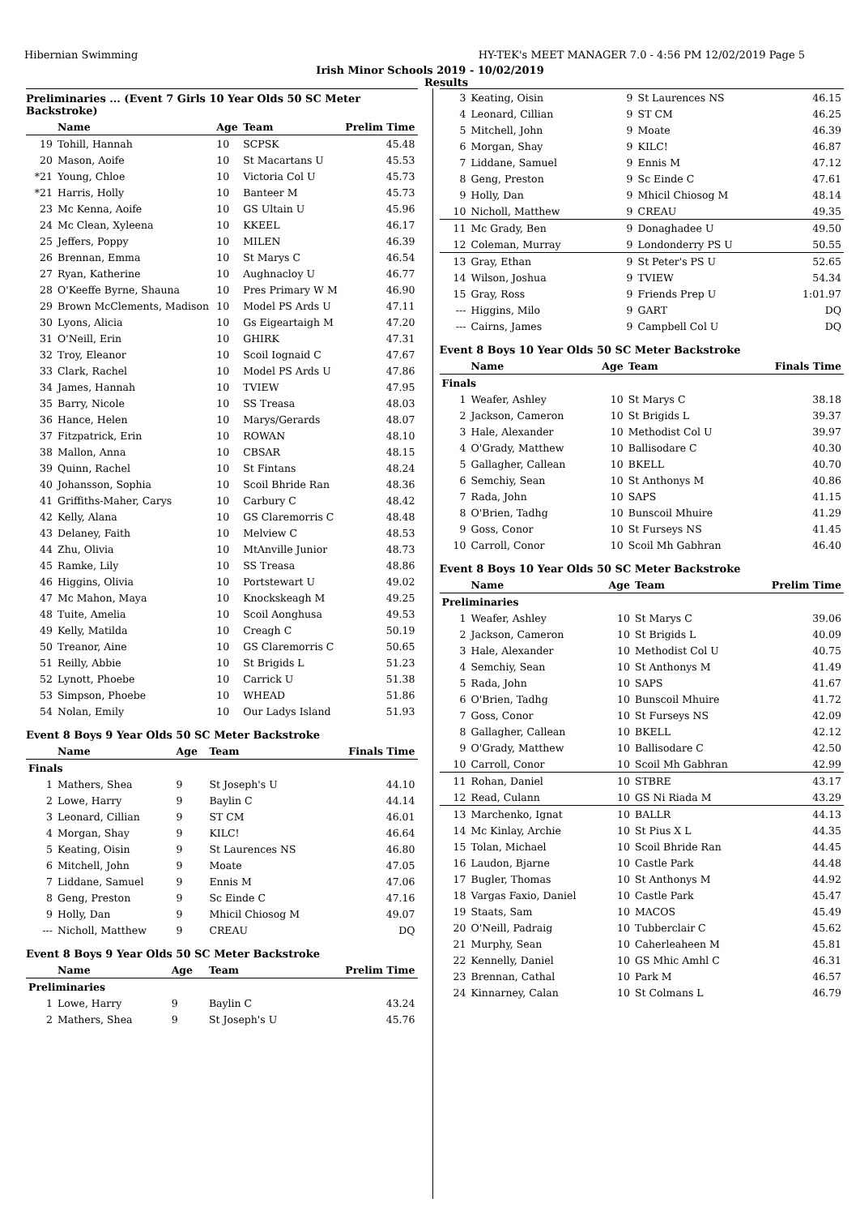Hibernian Swimming HY-TEK's MEET MANAGER 7.0 - 4:56 PM 12/02/2019 Page 5
Irish Minor Schools 2019 - 10/02/2019
Results
Preliminaries ... (Event 7 Girls 10 Year Olds 50 SC Meter Backstroke)
| | Name | Age | Team | Prelim Time |
| --- | --- | --- | --- | --- |
| 19 | Tohill, Hannah | 10 | SCPSK | 45.48 |
| 20 | Mason, Aoife | 10 | St Macartans U | 45.53 |
| *21 | Young, Chloe | 10 | Victoria Col U | 45.73 |
| *21 | Harris, Holly | 10 | Banteer M | 45.73 |
| 23 | Mc Kenna, Aoife | 10 | GS Ultain U | 45.96 |
| 24 | Mc Clean, Xyleena | 10 | KKEEL | 46.17 |
| 25 | Jeffers, Poppy | 10 | MILEN | 46.39 |
| 26 | Brennan, Emma | 10 | St Marys C | 46.54 |
| 27 | Ryan, Katherine | 10 | Aughnacloy U | 46.77 |
| 28 | O'Keeffe Byrne, Shauna | 10 | Pres Primary W M | 46.90 |
| 29 | Brown McClements, Madison | 10 | Model PS Ards U | 47.11 |
| 30 | Lyons, Alicia | 10 | Gs Eigeartaigh M | 47.20 |
| 31 | O'Neill, Erin | 10 | GHIRK | 47.31 |
| 32 | Troy, Eleanor | 10 | Scoil Iognaid C | 47.67 |
| 33 | Clark, Rachel | 10 | Model PS Ards U | 47.86 |
| 34 | James, Hannah | 10 | TVIEW | 47.95 |
| 35 | Barry, Nicole | 10 | SS Treasa | 48.03 |
| 36 | Hance, Helen | 10 | Marys/Gerards | 48.07 |
| 37 | Fitzpatrick, Erin | 10 | ROWAN | 48.10 |
| 38 | Mallon, Anna | 10 | CBSAR | 48.15 |
| 39 | Quinn, Rachel | 10 | St Fintans | 48.24 |
| 40 | Johansson, Sophia | 10 | Scoil Bhride Ran | 48.36 |
| 41 | Griffiths-Maher, Carys | 10 | Carbury C | 48.42 |
| 42 | Kelly, Alana | 10 | GS Claremorris C | 48.48 |
| 43 | Delaney, Faith | 10 | Melview C | 48.53 |
| 44 | Zhu, Olivia | 10 | MtAnville Junior | 48.73 |
| 45 | Ramke, Lily | 10 | SS Treasa | 48.86 |
| 46 | Higgins, Olivia | 10 | Portstewart U | 49.02 |
| 47 | Mc Mahon, Maya | 10 | Knockskeagh M | 49.25 |
| 48 | Tuite, Amelia | 10 | Scoil Aonghusa | 49.53 |
| 49 | Kelly, Matilda | 10 | Creagh C | 50.19 |
| 50 | Treanor, Aine | 10 | GS Claremorris C | 50.65 |
| 51 | Reilly, Abbie | 10 | St Brigids L | 51.23 |
| 52 | Lynott, Phoebe | 10 | Carrick U | 51.38 |
| 53 | Simpson, Phoebe | 10 | WHEAD | 51.86 |
| 54 | Nolan, Emily | 10 | Our Ladys Island | 51.93 |
Event 8 Boys 9 Year Olds 50 SC Meter Backstroke
| | Name | Age | Team | Finals Time |
| --- | --- | --- | --- | --- |
| Finals | | | | |
| 1 | Mathers, Shea | 9 | St Joseph's U | 44.10 |
| 2 | Lowe, Harry | 9 | Baylin C | 44.14 |
| 3 | Leonard, Cillian | 9 | ST CM | 46.01 |
| 4 | Morgan, Shay | 9 | KILC! | 46.64 |
| 5 | Keating, Oisin | 9 | St Laurences NS | 46.80 |
| 6 | Mitchell, John | 9 | Moate | 47.05 |
| 7 | Liddane, Samuel | 9 | Ennis M | 47.06 |
| 8 | Geng, Preston | 9 | Sc Einde C | 47.16 |
| 9 | Holly, Dan | 9 | Mhicil Chiosog M | 49.07 |
| --- | Nicholl, Matthew | 9 | CREAU | DQ |
Event 8 Boys 9 Year Olds 50 SC Meter Backstroke
| | Name | Age | Team | Prelim Time |
| --- | --- | --- | --- | --- |
| Preliminaries | | | | |
| 1 | Lowe, Harry | 9 | Baylin C | 43.24 |
| 2 | Mathers, Shea | 9 | St Joseph's U | 45.76 |
| 3 | Keating, Oisin | 9 | St Laurences NS | 46.15 |
| 4 | Leonard, Cillian | 9 | ST CM | 46.25 |
| 5 | Mitchell, John | 9 | Moate | 46.39 |
| 6 | Morgan, Shay | 9 | KILC! | 46.87 |
| 7 | Liddane, Samuel | 9 | Ennis M | 47.12 |
| 8 | Geng, Preston | 9 | Sc Einde C | 47.61 |
| 9 | Holly, Dan | 9 | Mhicil Chiosog M | 48.14 |
| 10 | Nicholl, Matthew | 9 | CREAU | 49.35 |
| 11 | Mc Grady, Ben | 9 | Donaghadee U | 49.50 |
| 12 | Coleman, Murray | 9 | Londonderry PS U | 50.55 |
| 13 | Gray, Ethan | 9 | St Peter's PS U | 52.65 |
| 14 | Wilson, Joshua | 9 | TVIEW | 54.34 |
| 15 | Gray, Ross | 9 | Friends Prep U | 1:01.97 |
| --- | Higgins, Milo | 9 | GART | DQ |
| --- | Cairns, James | 9 | Campbell Col U | DQ |
Event 8 Boys 10 Year Olds 50 SC Meter Backstroke
| | Name | Age | Team | Finals Time |
| --- | --- | --- | --- | --- |
| Finals | | | | |
| 1 | Weafer, Ashley | 10 | St Marys C | 38.18 |
| 2 | Jackson, Cameron | 10 | St Brigids L | 39.37 |
| 3 | Hale, Alexander | 10 | Methodist Col U | 39.97 |
| 4 | O'Grady, Matthew | 10 | Ballisodare C | 40.30 |
| 5 | Gallagher, Callean | 10 | BKELL | 40.70 |
| 6 | Semchiy, Sean | 10 | St Anthonys M | 40.86 |
| 7 | Rada, John | 10 | SAPS | 41.15 |
| 8 | O'Brien, Tadhg | 10 | Bunscoil Mhuire | 41.29 |
| 9 | Goss, Conor | 10 | St Furseys NS | 41.45 |
| 10 | Carroll, Conor | 10 | Scoil Mh Gabhran | 46.40 |
Event 8 Boys 10 Year Olds 50 SC Meter Backstroke
| | Name | Age | Team | Prelim Time |
| --- | --- | --- | --- | --- |
| Preliminaries | | | | |
| 1 | Weafer, Ashley | 10 | St Marys C | 39.06 |
| 2 | Jackson, Cameron | 10 | St Brigids L | 40.09 |
| 3 | Hale, Alexander | 10 | Methodist Col U | 40.75 |
| 4 | Semchiy, Sean | 10 | St Anthonys M | 41.49 |
| 5 | Rada, John | 10 | SAPS | 41.67 |
| 6 | O'Brien, Tadhg | 10 | Bunscoil Mhuire | 41.72 |
| 7 | Goss, Conor | 10 | St Furseys NS | 42.09 |
| 8 | Gallagher, Callean | 10 | BKELL | 42.12 |
| 9 | O'Grady, Matthew | 10 | Ballisodare C | 42.50 |
| 10 | Carroll, Conor | 10 | Scoil Mh Gabhran | 42.99 |
| 11 | Rohan, Daniel | 10 | STBRE | 43.17 |
| 12 | Read, Culann | 10 | GS Ni Riada M | 43.29 |
| 13 | Marchenko, Ignat | 10 | BALLR | 44.13 |
| 14 | Mc Kinlay, Archie | 10 | St Pius X L | 44.35 |
| 15 | Tolan, Michael | 10 | Scoil Bhride Ran | 44.45 |
| 16 | Laudon, Bjarne | 10 | Castle Park | 44.48 |
| 17 | Bugler, Thomas | 10 | St Anthonys M | 44.92 |
| 18 | Vargas Faxio, Daniel | 10 | Castle Park | 45.47 |
| 19 | Staats, Sam | 10 | MACOS | 45.49 |
| 20 | O'Neill, Padraig | 10 | Tubberclair C | 45.62 |
| 21 | Murphy, Sean | 10 | Caherleaheen M | 45.81 |
| 22 | Kennelly, Daniel | 10 | GS Mhic Amhl C | 46.31 |
| 23 | Brennan, Cathal | 10 | Park M | 46.57 |
| 24 | Kinnarney, Calan | 10 | St Colmans L | 46.79 |